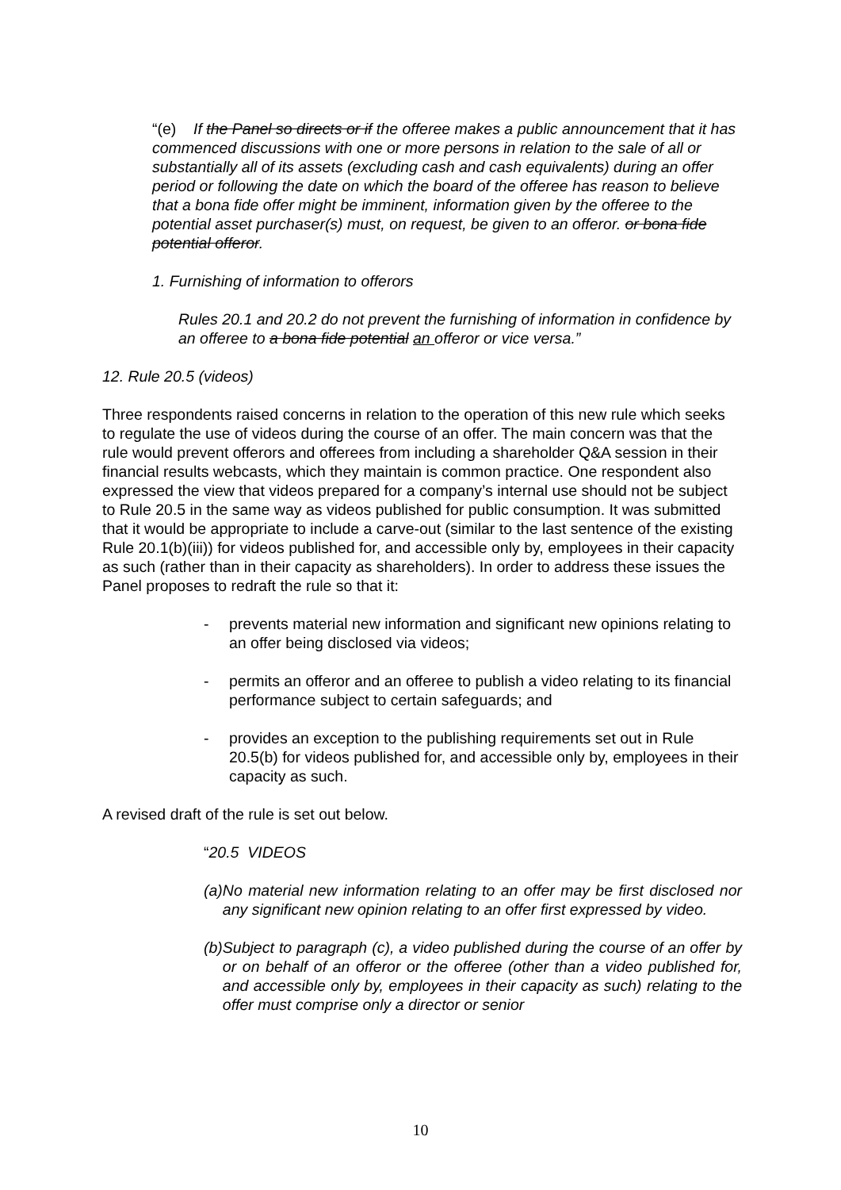“(e) If the Panel so directs or if the offeree makes a public announcement that it has commenced discussions with one or more persons in relation to the sale of all or substantially all of its assets (excluding cash and cash equivalents) during an offer period or following the date on which the board of the offeree has reason to believe that a bona fide offer might be imminent, information given by the offeree to the potential asset purchaser(s) must, on request, be given to an offeror. or bona fide potential offeror.
1. Furnishing of information to offerors
Rules 20.1 and 20.2 do not prevent the furnishing of information in confidence by an offeree to a bona fide potential an offeror or vice versa.”
12. Rule 20.5 (videos)
Three respondents raised concerns in relation to the operation of this new rule which seeks to regulate the use of videos during the course of an offer. The main concern was that the rule would prevent offerors and offerees from including a shareholder Q&A session in their financial results webcasts, which they maintain is common practice. One respondent also expressed the view that videos prepared for a company’s internal use should not be subject to Rule 20.5 in the same way as videos published for public consumption. It was submitted that it would be appropriate to include a carve-out (similar to the last sentence of the existing Rule 20.1(b)(iii)) for videos published for, and accessible only by, employees in their capacity as such (rather than in their capacity as shareholders). In order to address these issues the Panel proposes to redraft the rule so that it:
- prevents material new information and significant new opinions relating to an offer being disclosed via videos;
- permits an offeror and an offeree to publish a video relating to its financial performance subject to certain safeguards; and
- provides an exception to the publishing requirements set out in Rule 20.5(b) for videos published for, and accessible only by, employees in their capacity as such.
A revised draft of the rule is set out below.
“20.5 VIDEOS
(a) No material new information relating to an offer may be first disclosed nor any significant new opinion relating to an offer first expressed by video.
(b) Subject to paragraph (c), a video published during the course of an offer by or on behalf of an offeror or the offeree (other than a video published for, and accessible only by, employees in their capacity as such) relating to the offer must comprise only a director or senior
10